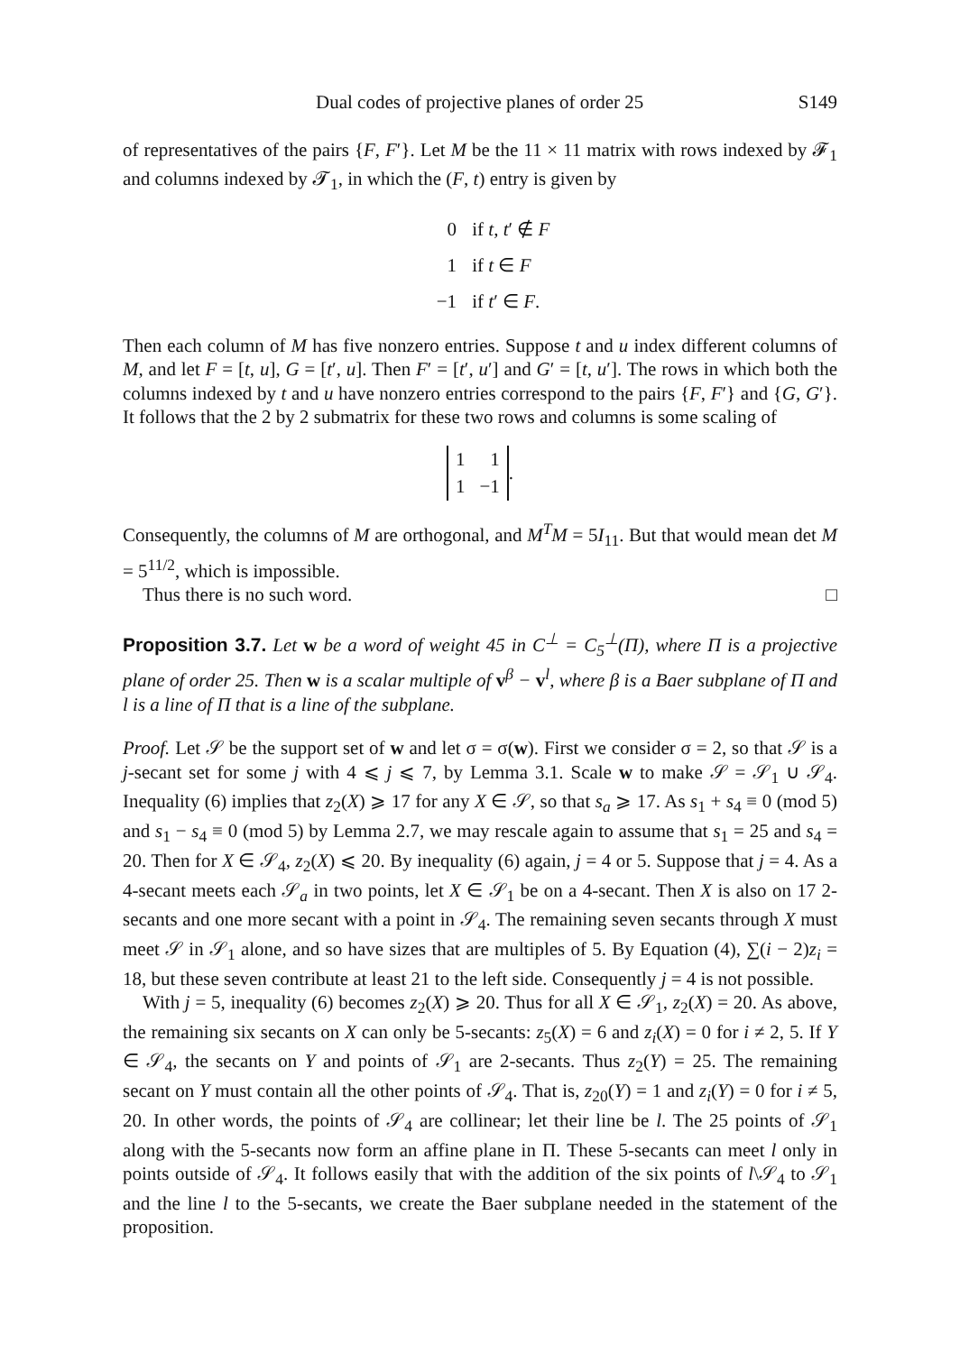Dual codes of projective planes of order 25 S149
of representatives of the pairs {F, F′}. Let M be the 11 × 11 matrix with rows indexed by 𝓕<sub>1</sub> and columns indexed by 𝓣<sub>1</sub>, in which the (F, t) entry is given by
0 if t, t′ ∉ F
1 if t ∈ F
−1 if t′ ∈ F.
Then each column of M has five nonzero entries. Suppose t and u index different columns of M, and let F = [t, u], G = [t′, u]. Then F′ = [t′, u′] and G′ = [t, u′]. The rows in which both the columns indexed by t and u have nonzero entries correspond to the pairs {F, F′} and {G, G′}. It follows that the 2 by 2 submatrix for these two rows and columns is some scaling of
| 1 | 1 |
| 1 | −1 |
.
Consequently, the columns of M are orthogonal, and M<sup>T</sup>M = 5I<sub>11</sub>. But that would mean det M = 5<sup>11/2</sup>, which is impossible.
Thus there is no such word. □
Proposition 3.7. Let w be a word of weight 45 in C<sup>⊥</sup> = C<sub>5</sub><sup>⊥</sup>(Π), where Π is a projective plane of order 25. Then w is a scalar multiple of v<sup>β</sup> − v<sup>l</sup>, where β is a Baer subplane of Π and l is a line of Π that is a line of the subplane.
Proof. Let 𝒮 be the support set of w and let σ = σ(w). First we consider σ = 2, so that 𝒮 is a j-secant set for some j with 4 ⩽ j ⩽ 7, by Lemma 3.1. Scale w to make 𝒮 = 𝒮<sub>1</sub> ∪ 𝒮<sub>4</sub>. Inequality (6) implies that z<sub>2</sub>(X) ⩾ 17 for any X ∈ 𝒮, so that s<sub>a</sub> ⩾ 17. As s<sub>1</sub> + s<sub>4</sub> ≡ 0 (mod 5) and s<sub>1</sub> − s<sub>4</sub> ≡ 0 (mod 5) by Lemma 2.7, we may rescale again to assume that s<sub>1</sub> = 25 and s<sub>4</sub> = 20. Then for X ∈ 𝒮<sub>4</sub>, z<sub>2</sub>(X) ⩽ 20. By inequality (6) again, j = 4 or 5. Suppose that j = 4. As a 4-secant meets each 𝒮<sub>a</sub> in two points, let X ∈ 𝒮<sub>1</sub> be on a 4-secant. Then X is also on 17 2-secants and one more secant with a point in 𝒮<sub>4</sub>. The remaining seven secants through X must meet 𝒮 in 𝒮<sub>1</sub> alone, and so have sizes that are multiples of 5. By Equation (4), ∑(i − 2)z<sub>i</sub> = 18, but these seven contribute at least 21 to the left side. Consequently j = 4 is not possible.
With j = 5, inequality (6) becomes z<sub>2</sub>(X) ⩾ 20. Thus for all X ∈ 𝒮<sub>1</sub>, z<sub>2</sub>(X) = 20. As above, the remaining six secants on X can only be 5-secants: z<sub>5</sub>(X) = 6 and z<sub>i</sub>(X) = 0 for i ≠ 2, 5. If Y ∈ 𝒮<sub>4</sub>, the secants on Y and points of 𝒮<sub>1</sub> are 2-secants. Thus z<sub>2</sub>(Y) = 25. The remaining secant on Y must contain all the other points of 𝒮<sub>4</sub>. That is, z<sub>20</sub>(Y) = 1 and z<sub>i</sub>(Y) = 0 for i ≠ 5, 20. In other words, the points of 𝒮<sub>4</sub> are collinear; let their line be l. The 25 points of 𝒮<sub>1</sub> along with the 5-secants now form an affine plane in Π. These 5-secants can meet l only in points outside of 𝒮<sub>4</sub>. It follows easily that with the addition of the six points of l\𝒮<sub>4</sub> to 𝒮<sub>1</sub> and the line l to the 5-secants, we create the Baer subplane needed in the statement of the proposition.